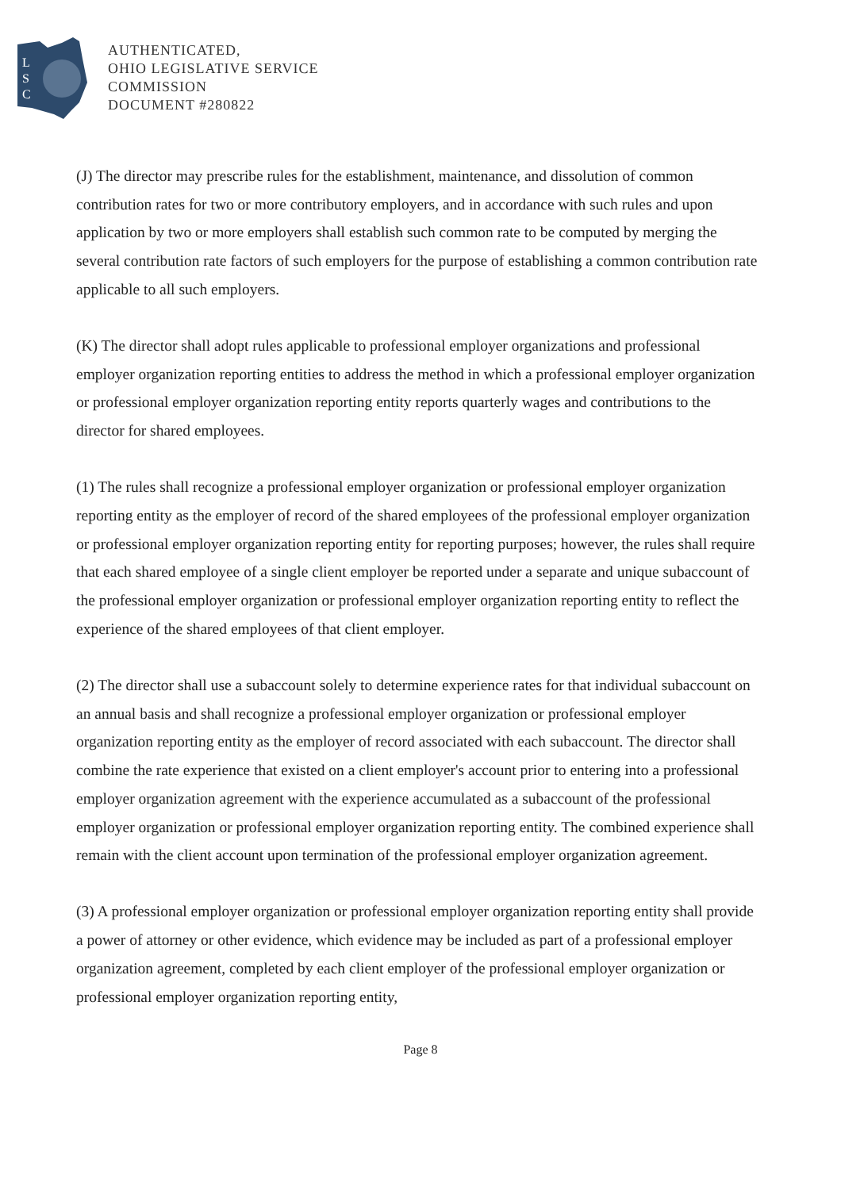L
S
C
AUTHENTICATED,
OHIO LEGISLATIVE SERVICE
COMMISSION
DOCUMENT #280822
(J) The director may prescribe rules for the establishment, maintenance, and dissolution of common contribution rates for two or more contributory employers, and in accordance with such rules and upon application by two or more employers shall establish such common rate to be computed by merging the several contribution rate factors of such employers for the purpose of establishing a common contribution rate applicable to all such employers.
(K) The director shall adopt rules applicable to professional employer organizations and professional employer organization reporting entities to address the method in which a professional employer organization or professional employer organization reporting entity reports quarterly wages and contributions to the director for shared employees.
(1) The rules shall recognize a professional employer organization or professional employer organization reporting entity as the employer of record of the shared employees of the professional employer organization or professional employer organization reporting entity for reporting purposes; however, the rules shall require that each shared employee of a single client employer be reported under a separate and unique subaccount of the professional employer organization or professional employer organization reporting entity to reflect the experience of the shared employees of that client employer.
(2) The director shall use a subaccount solely to determine experience rates for that individual subaccount on an annual basis and shall recognize a professional employer organization or professional employer organization reporting entity as the employer of record associated with each subaccount. The director shall combine the rate experience that existed on a client employer's account prior to entering into a professional employer organization agreement with the experience accumulated as a subaccount of the professional employer organization or professional employer organization reporting entity. The combined experience shall remain with the client account upon termination of the professional employer organization agreement.
(3) A professional employer organization or professional employer organization reporting entity shall provide a power of attorney or other evidence, which evidence may be included as part of a professional employer organization agreement, completed by each client employer of the professional employer organization or professional employer organization reporting entity,
Page 8